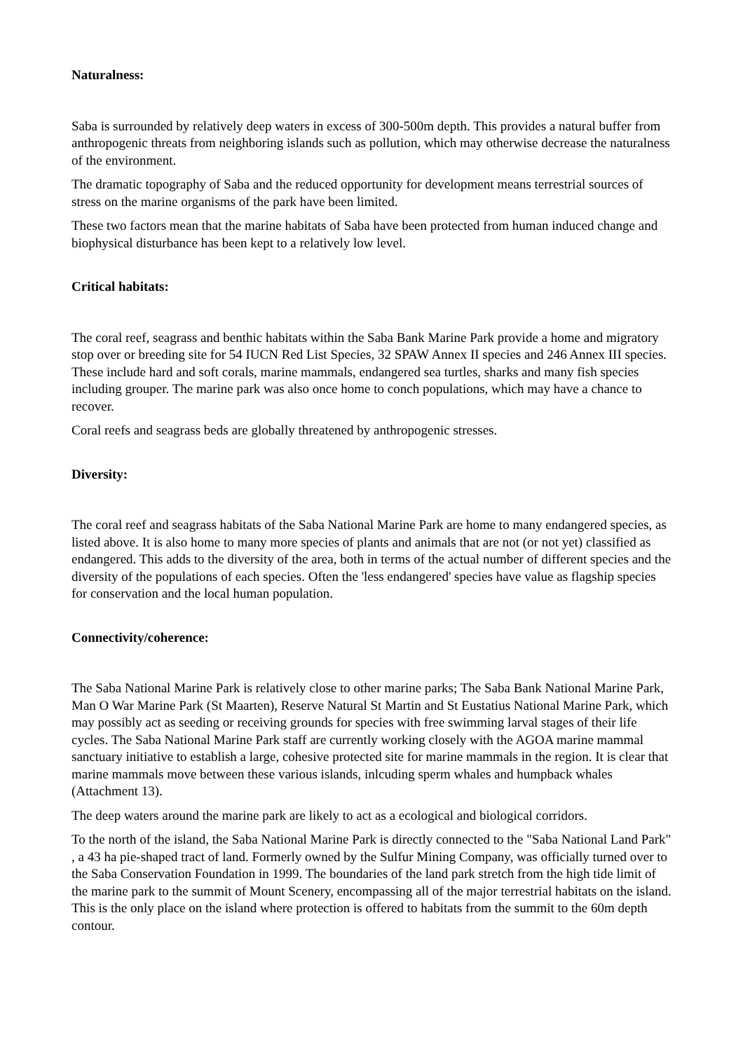Naturalness:
Saba is surrounded by relatively deep waters in excess of 300-500m depth. This provides a natural buffer from anthropogenic threats from neighboring islands such as pollution, which may otherwise decrease the naturalness of the environment.
The dramatic topography of Saba and the reduced opportunity for development means terrestrial sources of stress on the marine organisms of the park have been limited.
These two factors mean that the marine habitats of Saba have been protected from human induced change and biophysical disturbance has been kept to a relatively low level.
Critical habitats:
The coral reef, seagrass and benthic habitats within the Saba Bank Marine Park provide a home and migratory stop over or breeding site for 54 IUCN Red List Species, 32 SPAW Annex II species and 246 Annex III species. These include hard and soft corals, marine mammals, endangered sea turtles, sharks and many fish species including grouper. The marine park was also once home to conch populations, which may have a chance to recover.
Coral reefs and seagrass beds are globally threatened by anthropogenic stresses.
Diversity:
The coral reef and seagrass habitats of the Saba National Marine Park are home to many endangered species, as listed above. It is also home to many more species of plants and animals that are not (or not yet) classified as endangered. This adds to the diversity of the area, both in terms of the actual number of different species and the diversity of the populations of each species. Often the 'less endangered' species have value as flagship species for conservation and the local human population.
Connectivity/coherence:
The Saba National Marine Park is relatively close to other marine parks; The Saba Bank National Marine Park, Man O War Marine Park (St Maarten), Reserve Natural St Martin and St Eustatius National Marine Park, which may possibly act as seeding or receiving grounds for species with free swimming larval stages of their life cycles. The Saba National Marine Park staff are currently working closely with the AGOA marine mammal sanctuary initiative to establish a large, cohesive protected site for marine mammals in the region. It is clear that marine mammals move between these various islands, inlcuding sperm whales and humpback whales (Attachment 13).
The deep waters around the marine park are likely to act as a ecological and biological corridors.
To the north of the island, the Saba National Marine Park is directly connected to the "Saba National Land Park" , a 43 ha pie-shaped tract of land. Formerly owned by the Sulfur Mining Company, was officially turned over to the Saba Conservation Foundation in 1999. The boundaries of the land park stretch from the high tide limit of the marine park to the summit of Mount Scenery, encompassing all of the major terrestrial habitats on the island. This is the only place on the island where protection is offered to habitats from the summit to the 60m depth contour.